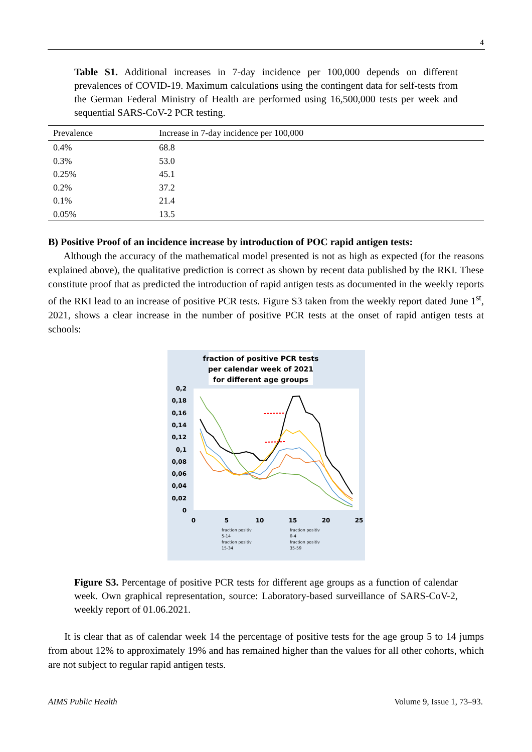4
Table S1. Additional increases in 7-day incidence per 100,000 depends on different prevalences of COVID-19. Maximum calculations using the contingent data for self-tests from the German Federal Ministry of Health are performed using 16,500,000 tests per week and sequential SARS-CoV-2 PCR testing.
| Prevalence | Increase in 7-day incidence per 100,000 |
| --- | --- |
| 0.4% | 68.8 |
| 0.3% | 53.0 |
| 0.25% | 45.1 |
| 0.2% | 37.2 |
| 0.1% | 21.4 |
| 0.05% | 13.5 |
B) Positive Proof of an incidence increase by introduction of POC rapid antigen tests:
Although the accuracy of the mathematical model presented is not as high as expected (for the reasons explained above), the qualitative prediction is correct as shown by recent data published by the RKI. These constitute proof that as predicted the introduction of rapid antigen tests as documented in the weekly reports of the RKI lead to an increase of positive PCR tests. Figure S3 taken from the weekly report dated June 1<sup>st</sup>, 2021, shows a clear increase in the number of positive PCR tests at the onset of rapid antigen tests at schools:
fraction of positive PCR tests
per calendar week of 2021
for different age groups
0,2
0,18
0,16
0,14
0,12
0,1
0,08
0,06
0,04
0,02
0
0
5
10
15
20
25
fraction positiv
5-14
fraction positiv
0-4
fraction positiv
15-34
fraction positiv
35-59
Figure S3. Percentage of positive PCR tests for different age groups as a function of calendar week. Own graphical representation, source: Laboratory-based surveillance of SARS-CoV-2, weekly report of 01.06.2021.
It is clear that as of calendar week 14 the percentage of positive tests for the age group 5 to 14 jumps from about 12% to approximately 19% and has remained higher than the values for all other cohorts, which are not subject to regular rapid antigen tests.
AIMS Public Health Volume 9, Issue 1, 73–93.